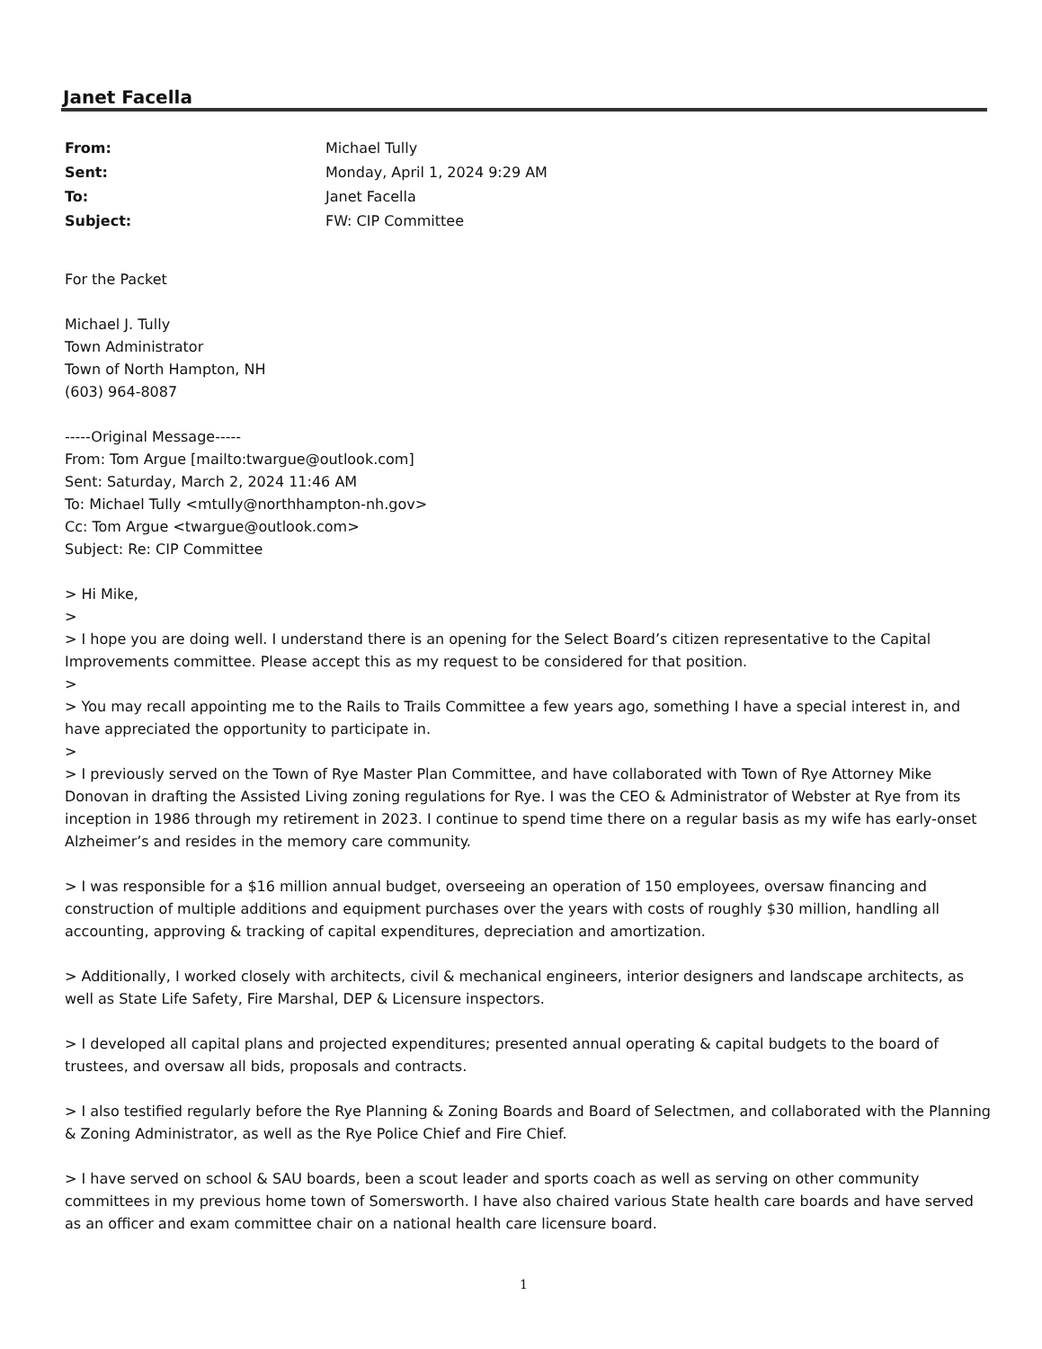Janet Facella
| From: | Michael Tully |
| Sent: | Monday, April 1, 2024 9:29 AM |
| To: | Janet Facella |
| Subject: | FW: CIP Committee |
For the Packet
Michael J. Tully
Town Administrator
Town of North Hampton, NH
(603) 964-8087
-----Original Message-----
From: Tom Argue [mailto:twargue@outlook.com]
Sent: Saturday, March 2, 2024 11:46 AM
To: Michael Tully <mtully@northhampton-nh.gov>
Cc: Tom Argue <twargue@outlook.com>
Subject: Re: CIP Committee
> Hi Mike,
>
> I hope you are doing well. I understand there is an opening for the Select Board’s citizen representative to the Capital Improvements committee. Please accept this as my request to be considered for that position.
>
> You may recall appointing me to the Rails to Trails Committee a few years ago, something I have a special interest in, and have appreciated the opportunity to participate in.
>
> I previously served on the Town of Rye Master Plan Committee, and have collaborated with Town of Rye Attorney Mike Donovan in drafting the Assisted Living zoning regulations for Rye. I was the CEO & Administrator of Webster at Rye from its inception in 1986 through my retirement in 2023. I continue to spend time there on a regular basis as my wife has early-onset Alzheimer’s and resides in the memory care community.
> I was responsible for a $16 million annual budget, overseeing an operation of 150 employees, oversaw financing and construction of multiple additions and equipment purchases over the years with costs of roughly $30 million, handling all accounting, approving & tracking of capital expenditures, depreciation and amortization.
> Additionally, I worked closely with architects, civil & mechanical engineers, interior designers and landscape architects, as well as State Life Safety, Fire Marshal, DEP & Licensure inspectors.
> I developed all capital plans and projected expenditures; presented annual operating & capital budgets to the board of trustees, and oversaw all bids, proposals and contracts.
> I also testified regularly before the Rye Planning & Zoning Boards and Board of Selectmen, and collaborated with the Planning & Zoning Administrator, as well as the Rye Police Chief and Fire Chief.
> I have served on school & SAU boards, been a scout leader and sports coach as well as serving on other community committees in my previous home town of Somersworth. I have also chaired various State health care boards and have served as an officer and exam committee chair on a national health care licensure board.
1